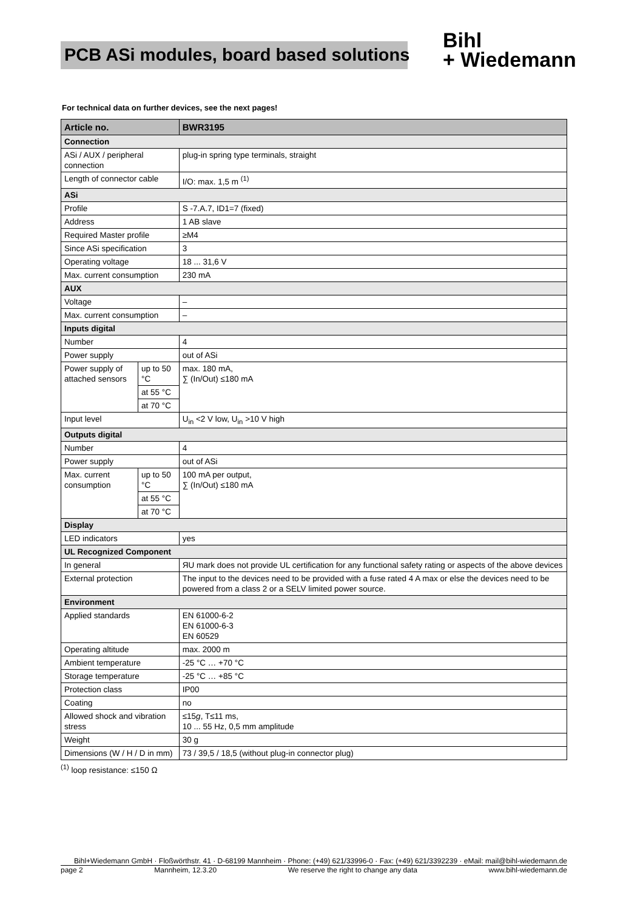PCB ASi modules, board based solutions
Bihl
+ Wiedemann
For technical data on further devices, see the next pages!
| Article no. | | BWR3195 |
| --- | --- | --- |
| Connection | | |
| ASi / AUX / peripheral connection | | plug-in spring type terminals, straight |
| Length of connector cable | | I/O: max. 1,5 m <sup>(1)</sup> |
| ASi | | |
| Profile | | S -7.A.7, ID1=7 (fixed) |
| Address | | 1 AB slave |
| Required Master profile | | ≥M4 |
| Since ASi specification | | 3 |
| Operating voltage | | 18 ... 31,6 V |
| Max. current consumption | | 230 mA |
| AUX | | |
| Voltage | | – |
| Max. current consumption | | – |
| Inputs digital | | |
| Number | | 4 |
| Power supply | | out of ASi |
| Power supply of attached sensors | up to 50 °C | max. 180 mA, ∑ (In/Out) ≤180 mA |
| | at 55 °C | |
| | at 70 °C | |
| Input level | | U<sub>in</sub> <2 V low, U<sub>in</sub> >10 V high |
| Outputs digital | | |
| Number | | 4 |
| Power supply | | out of ASi |
| Max. current consumption | up to 50 °C | 100 mA per output, ∑ (In/Out) ≤180 mA |
| | at 55 °C | |
| | at 70 °C | |
| Display | | |
| LED indicators | | yes |
| UL Recognized Component | | |
| In general | | ЯU mark does not provide UL certification for any functional safety rating or aspects of the above devices |
| External protection | | The input to the devices need to be provided with a fuse rated 4 A max or else the devices need to be powered from a class 2 or a SELV limited power source. |
| Environment | | |
| Applied standards | | EN 61000-6-2 EN 61000-6-3 EN 60529 |
| Operating altitude | | max. 2000 m |
| Ambient temperature | | -25 °C … +70 °C |
| Storage temperature | | -25 °C … +85 °C |
| Protection class | | IP00 |
| Coating | | no |
| Allowed shock and vibration stress | | ≤15 g , T≤11 ms, 10 ... 55 Hz, 0,5 mm amplitude |
| Weight | | 30 g |
| Dimensions (W / H / D in mm) | | 73 / 39,5 / 18,5 (without plug-in connector plug) |
<sup>(1)</sup> loop resistance: ≤150 Ω
Bihl+Wiedemann GmbH · Floßwörthstr. 41 · D-68199 Mannheim · Phone: (+49) 621/33996-0 · Fax: (+49) 621/3392239 · eMail: mail@bihl-wiedemann.de
page 2 Mannheim, 12.3.20 We reserve the right to change any data www.bihl-wiedemann.de